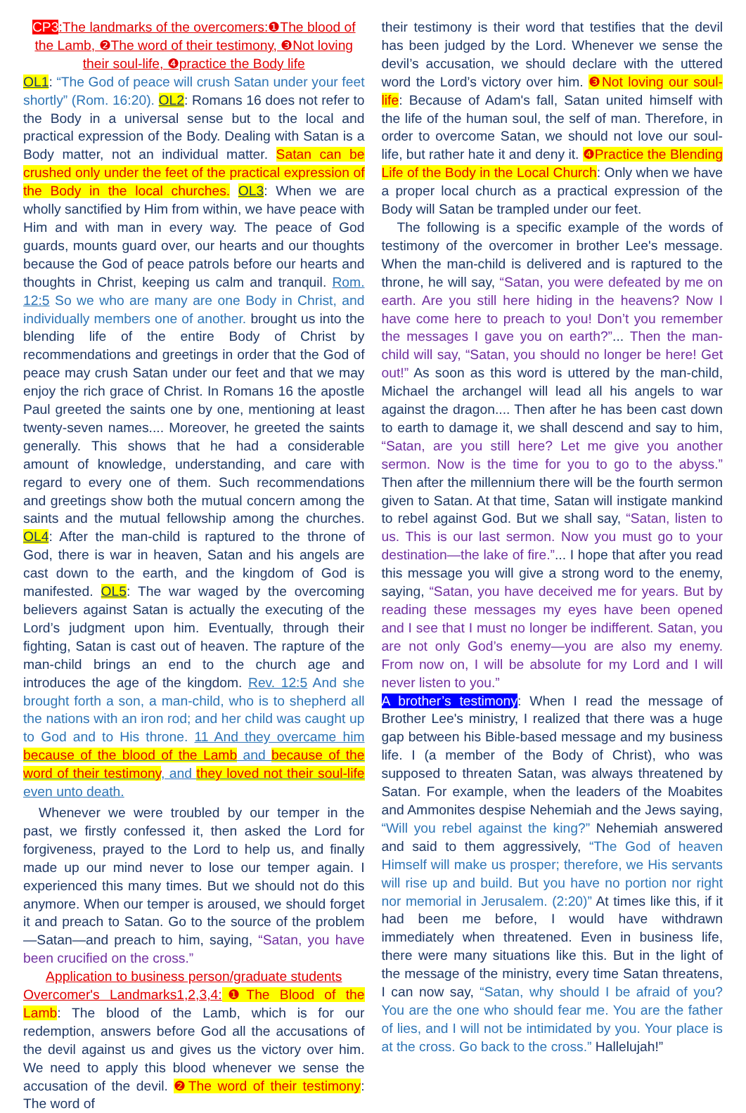CP3:The landmarks of the overcomers:❶The blood of the Lamb, ❷The word of their testimony, ❸Not loving their soul-life, ❹practice the Body life
OL1: “The God of peace will crush Satan under your feet shortly” (Rom. 16:20). OL2: Romans 16 does not refer to the Body in a universal sense but to the local and practical expression of the Body. Dealing with Satan is a Body matter, not an individual matter. Satan can be crushed only under the feet of the practical expression of the Body in the local churches. OL3: When we are wholly sanctified by Him from within, we have peace with Him and with man in every way. The peace of God guards, mounts guard over, our hearts and our thoughts because the God of peace patrols before our hearts and thoughts in Christ, keeping us calm and tranquil. Rom. 12:5 So we who are many are one Body in Christ, and individually members one of another. brought us into the blending life of the entire Body of Christ by recommendations and greetings in order that the God of peace may crush Satan under our feet and that we may enjoy the rich grace of Christ. In Romans 16 the apostle Paul greeted the saints one by one, mentioning at least twenty-seven names.... Moreover, he greeted the saints generally. This shows that he had a considerable amount of knowledge, understanding, and care with regard to every one of them. Such recommendations and greetings show both the mutual concern among the saints and the mutual fellowship among the churches. OL4: After the man-child is raptured to the throne of God, there is war in heaven, Satan and his angels are cast down to the earth, and the kingdom of God is manifested. OL5: The war waged by the overcoming believers against Satan is actually the executing of the Lord’s judgment upon him. Eventually, through their fighting, Satan is cast out of heaven. The rapture of the man-child brings an end to the church age and introduces the age of the kingdom. Rev. 12:5 And she brought forth a son, a man-child, who is to shepherd all the nations with an iron rod; and her child was caught up to God and to His throne. 11 And they overcame him because of the blood of the Lamb and because of the word of their testimony, and they loved not their soul-life even unto death.
Whenever we were troubled by our temper in the past, we firstly confessed it, then asked the Lord for forgiveness, prayed to the Lord to help us, and finally made up our mind never to lose our temper again. I experienced this many times. But we should not do this anymore. When our temper is aroused, we should forget it and preach to Satan. Go to the source of the problem—Satan—and preach to him, saying, “Satan, you have been crucified on the cross.”
Application to business person/graduate students
Overcomer's Landmarks1,2,3,4: ❶The Blood of the Lamb: The blood of the Lamb, which is for our redemption, answers before God all the accusations of the devil against us and gives us the victory over him. We need to apply this blood whenever we sense the accusation of the devil. ❷The word of their testimony: The word of
their testimony is their word that testifies that the devil has been judged by the Lord. Whenever we sense the devil’s accusation, we should declare with the uttered word the Lord’s victory over him. ❸Not loving our soul-life: Because of Adam's fall, Satan united himself with the life of the human soul, the self of man. Therefore, in order to overcome Satan, we should not love our soul-life, but rather hate it and deny it. ❹Practice the Blending Life of the Body in the Local Church: Only when we have a proper local church as a practical expression of the Body will Satan be trampled under our feet.
The following is a specific example of the words of testimony of the overcomer in brother Lee's message. When the man-child is delivered and is raptured to the throne, he will say, “Satan, you were defeated by me on earth. Are you still here hiding in the heavens? Now I have come here to preach to you! Don’t you remember the messages I gave you on earth?”... Then the man-child will say, “Satan, you should no longer be here! Get out!” As soon as this word is uttered by the man-child, Michael the archangel will lead all his angels to war against the dragon.... Then after he has been cast down to earth to damage it, we shall descend and say to him, “Satan, are you still here? Let me give you another sermon. Now is the time for you to go to the abyss.” Then after the millennium there will be the fourth sermon given to Satan. At that time, Satan will instigate mankind to rebel against God. But we shall say, “Satan, listen to us. This is our last sermon. Now you must go to your destination—the lake of fire.”... I hope that after you read this message you will give a strong word to the enemy, saying, “Satan, you have deceived me for years. But by reading these messages my eyes have been opened and I see that I must no longer be indifferent. Satan, you are not only God’s enemy—you are also my enemy. From now on, I will be absolute for my Lord and I will never listen to you.”
A brother’s testimony: When I read the message of Brother Lee's ministry, I realized that there was a huge gap between his Bible-based message and my business life. I (a member of the Body of Christ), who was supposed to threaten Satan, was always threatened by Satan. For example, when the leaders of the Moabites and Ammonites despise Nehemiah and the Jews saying, “Will you rebel against the king?” Nehemiah answered and said to them aggressively, “The God of heaven Himself will make us prosper; therefore, we His servants will rise up and build. But you have no portion nor right nor memorial in Jerusalem. (2:20)” At times like this, if it had been me before, I would have withdrawn immediately when threatened. Even in business life, there were many situations like this. But in the light of the message of the ministry, every time Satan threatens, I can now say, “Satan, why should I be afraid of you? You are the one who should fear me. You are the father of lies, and I will not be intimidated by you. Your place is at the cross. Go back to the cross.” Hallelujah!”